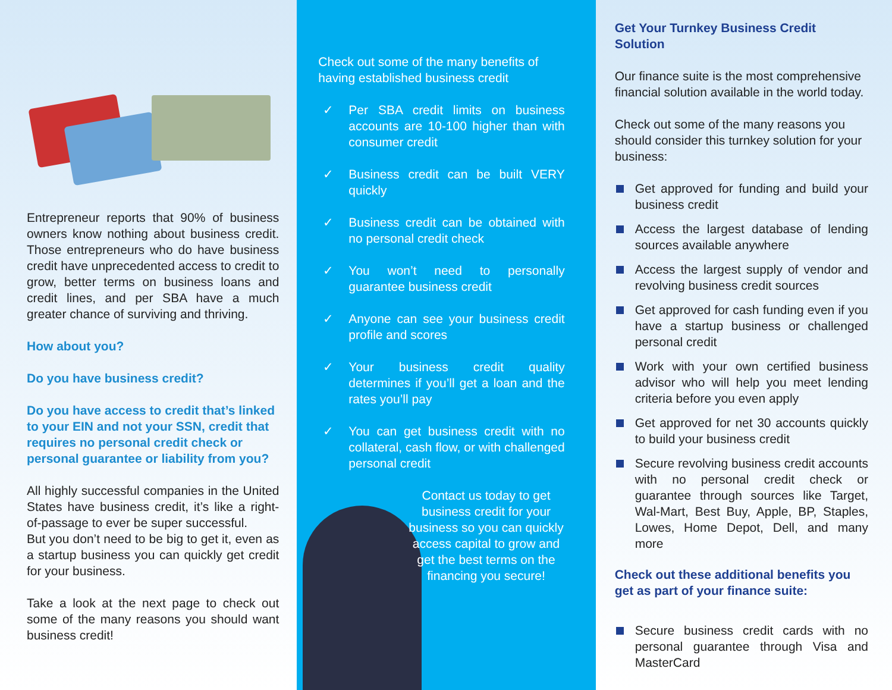Entrepreneur reports that 90% of business owners know nothing about business credit. Those entrepreneurs who do have business credit have unprecedented access to credit to grow, better terms on business loans and credit lines, and per SBA have a much greater chance of surviving and thriving.
How about you?
Do you have business credit?
Do you have access to credit that’s linked to your EIN and not your SSN, credit that requires no personal credit check or personal guarantee or liability from you?
All highly successful companies in the United States have business credit, it’s like a right-of-passage to ever be super successful.
But you don’t need to be big to get it, even as a startup business you can quickly get credit for your business.
Take a look at the next page to check out some of the many reasons you should want business credit!
Check out some of the many benefits of having established business credit
✓ Per SBA credit limits on business accounts are 10-100 higher than with consumer credit
✓ Business credit can be built VERY quickly
✓ Business credit can be obtained with no personal credit check
✓ You won’t need to personally guarantee business credit
✓ Anyone can see your business credit profile and scores
✓ Your business credit quality determines if you’ll get a loan and the rates you’ll pay
✓ You can get business credit with no collateral, cash flow, or with challenged personal credit
Contact us today to get business credit for your business so you can quickly access capital to grow and get the best terms on the financing you secure!
Get Your Turnkey Business Credit Solution
Our finance suite is the most comprehensive financial solution available in the world today.
Check out some of the many reasons you should consider this turnkey solution for your business:
Get approved for funding and build your business credit
Access the largest database of lending sources available anywhere
Access the largest supply of vendor and revolving business credit sources
Get approved for cash funding even if you have a startup business or challenged personal credit
Work with your own certified business advisor who will help you meet lending criteria before you even apply
Get approved for net 30 accounts quickly to build your business credit
Secure revolving business credit accounts with no personal credit check or guarantee through sources like Target, Wal-Mart, Best Buy, Apple, BP, Staples, Lowes, Home Depot, Dell, and many more
Check out these additional benefits you get as part of your finance suite:
Secure business credit cards with no personal guarantee through Visa and MasterCard